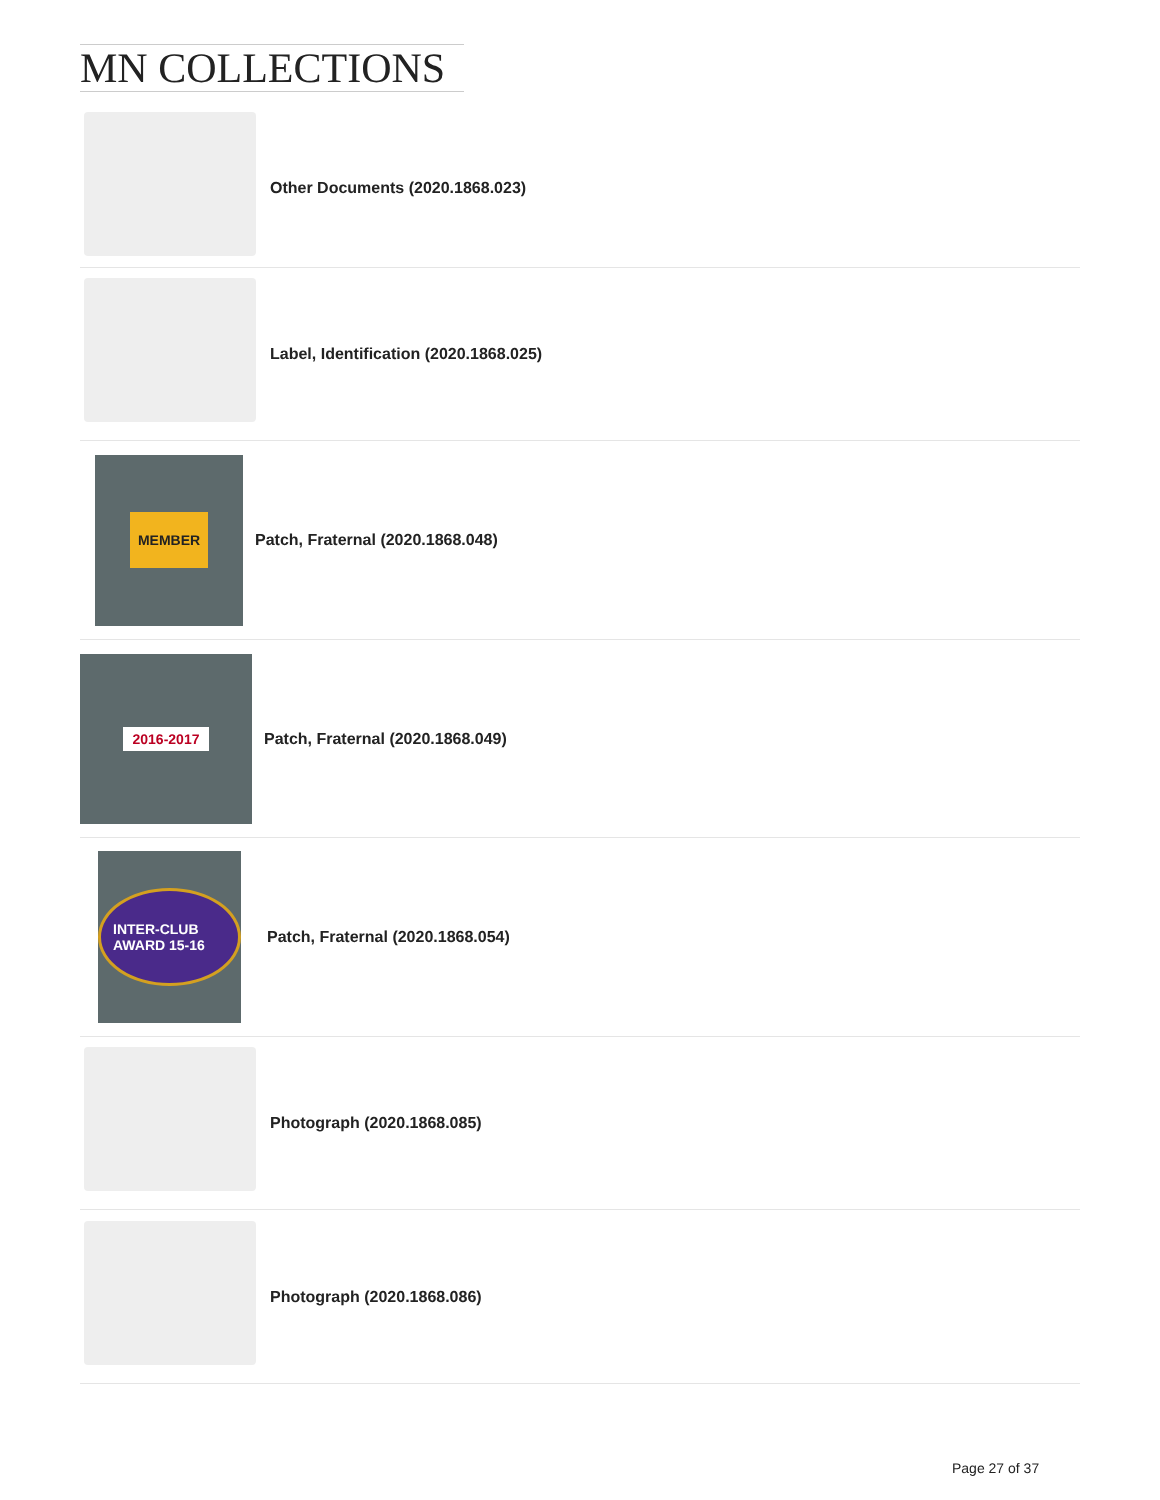MN COLLECTIONS
Other Documents (2020.1868.023)
Label, Identification (2020.1868.025)
MEMBER
Patch, Fraternal (2020.1868.048)
2016-2017
Patch, Fraternal (2020.1868.049)
INTER-CLUB AWARD 15-16
Patch, Fraternal (2020.1868.054)
Photograph (2020.1868.085)
Photograph (2020.1868.086)
Page 27 of 37